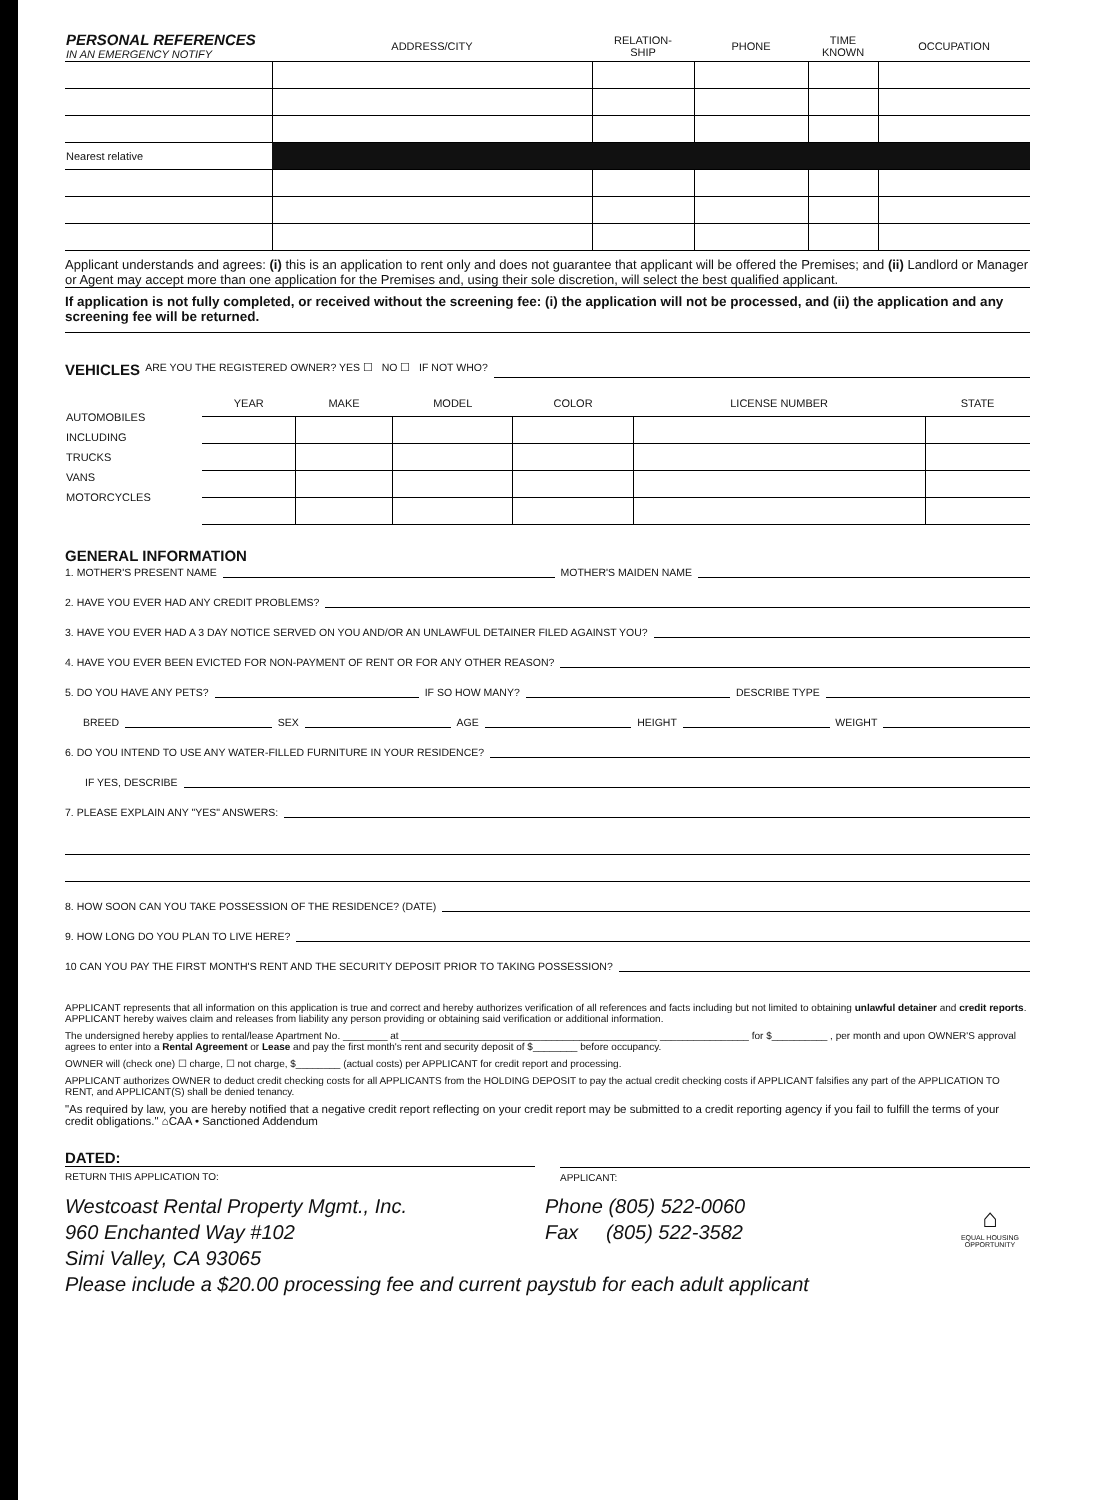| PERSONAL REFERENCES IN AN EMERGENCY NOTIFY | ADDRESS/CITY | RELATION- SHIP | PHONE | TIME KNOWN | OCCUPATION |
| --- | --- | --- | --- | --- | --- |
| Nearest relative | | | | | |
Applicant understands and agrees: (i) this is an application to rent only and does not guarantee that applicant will be offered the Premises; and (ii) Landlord or Manager or Agent may accept more than one application for the Premises and, using their sole discretion, will select the best qualified applicant.
If application is not fully completed, or received without the screening fee: (i) the application will not be processed, and (ii) the application and any screening fee will be returned.
VEHICLES ARE YOU THE REGISTERED OWNER? YES ☐ NO ☐ IF NOT WHO?
| AUTOMOBILES INCLUDING TRUCKS VANS MOTORCYCLES | YEAR | MAKE | MODEL | COLOR | LICENSE NUMBER | STATE |
GENERAL INFORMATION
1. MOTHER'S PRESENT NAME MOTHER'S MAIDEN NAME
2. HAVE YOU EVER HAD ANY CREDIT PROBLEMS?
3. HAVE YOU EVER HAD A 3 DAY NOTICE SERVED ON YOU AND/OR AN UNLAWFUL DETAINER FILED AGAINST YOU?
4. HAVE YOU EVER BEEN EVICTED FOR NON-PAYMENT OF RENT OR FOR ANY OTHER REASON?
5. DO YOU HAVE ANY PETS? IF SO HOW MANY? DESCRIBE TYPE
BREED SEX AGE HEIGHT WEIGHT
6. DO YOU INTEND TO USE ANY WATER-FILLED FURNITURE IN YOUR RESIDENCE?
IF YES, DESCRIBE
7. PLEASE EXPLAIN ANY "YES" ANSWERS:
8. HOW SOON CAN YOU TAKE POSSESSION OF THE RESIDENCE? (DATE)
9. HOW LONG DO YOU PLAN TO LIVE HERE?
10 CAN YOU PAY THE FIRST MONTH'S RENT AND THE SECURITY DEPOSIT PRIOR TO TAKING POSSESSION?
APPLICANT represents that all information on this application is true and correct and hereby authorizes verification of all references and facts including but not limited to obtaining unlawful detainer and credit reports. APPLICANT hereby waives claim and releases from liability any person providing or obtaining said verification or additional information.
The undersigned hereby applies to rental/lease Apartment No. ________ at ______________________________________________ ________________ for $__________ , per month and upon OWNER'S approval agrees to enter into a Rental Agreement or Lease and pay the first month's rent and security deposit of $________ before occupancy.
OWNER will (check one) ☐ charge, ☐ not charge, $________ (actual costs) per APPLICANT for credit report and processing.
APPLICANT authorizes OWNER to deduct credit checking costs for all APPLICANTS from the HOLDING DEPOSIT to pay the actual credit checking costs if APPLICANT falsifies any part of the APPLICATION TO RENT, and APPLICANT(S) shall be denied tenancy.
"As required by law, you are hereby notified that a negative credit report reflecting on your credit report may be submitted to a credit reporting agency if you fail to fulfill the terms of your credit obligations." ⌂CAA • Sanctioned Addendum
DATED:
RETURN THIS APPLICATION TO:
APPLICANT:
Westcoast Rental Property Mgmt., Inc.
960 Enchanted Way #102
Simi Valley, CA 93065
Phone (805) 522-0060
Fax (805) 522-3582
⌂
EQUAL HOUSING OPPORTUNITY
Please include a $20.00 processing fee and current paystub for each adult applicant